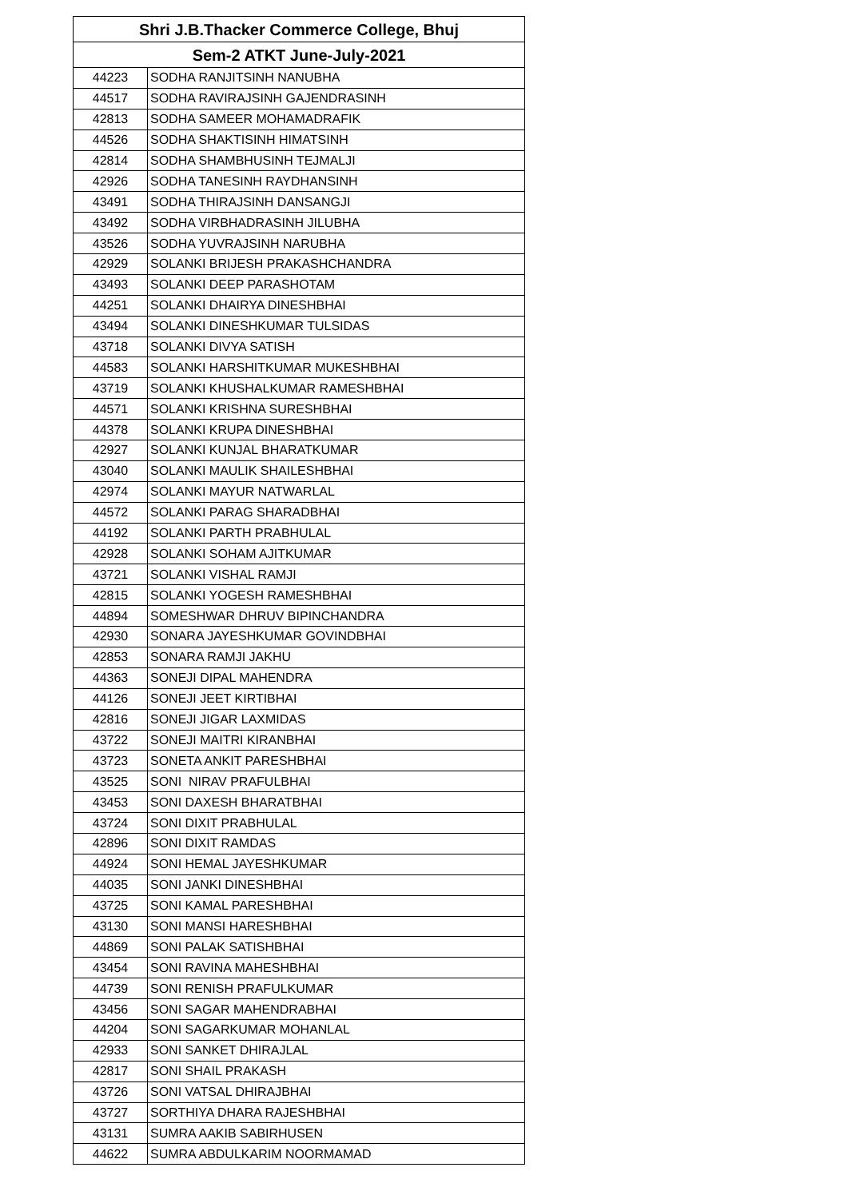| Shri J.B.Thacker Commerce College, Bhuj | |
| --- | --- |
| Sem-2 ATKT June-July-2021 | |
| 44223 | SODHA RANJITSINH NANUBHA |
| 44517 | SODHA RAVIRAJSINH GAJENDRASINH |
| 42813 | SODHA SAMEER MOHAMADRAFIK |
| 44526 | SODHA SHAKTISINH HIMATSINH |
| 42814 | SODHA SHAMBHUSINH TEJMALJI |
| 42926 | SODHA TANESINH RAYDHANSINH |
| 43491 | SODHA THIRAJSINH DANSANGJI |
| 43492 | SODHA VIRBHADRASINH JILUBHA |
| 43526 | SODHA YUVRAJSINH NARUBHA |
| 42929 | SOLANKI BRIJESH PRAKASHCHANDRA |
| 43493 | SOLANKI DEEP PARASHOTAM |
| 44251 | SOLANKI DHAIRYA DINESHBHAI |
| 43494 | SOLANKI DINESHKUMAR TULSIDAS |
| 43718 | SOLANKI DIVYA SATISH |
| 44583 | SOLANKI HARSHITKUMAR MUKESHBHAI |
| 43719 | SOLANKI KHUSHALKUMAR RAMESHBHAI |
| 44571 | SOLANKI KRISHNA SURESHBHAI |
| 44378 | SOLANKI KRUPA DINESHBHAI |
| 42927 | SOLANKI KUNJAL BHARATKUMAR |
| 43040 | SOLANKI MAULIK SHAILESHBHAI |
| 42974 | SOLANKI MAYUR NATWARLAL |
| 44572 | SOLANKI PARAG SHARADBHAI |
| 44192 | SOLANKI PARTH PRABHULAL |
| 42928 | SOLANKI SOHAM AJITKUMAR |
| 43721 | SOLANKI VISHAL RAMJI |
| 42815 | SOLANKI YOGESH RAMESHBHAI |
| 44894 | SOMESHWAR DHRUV BIPINCHANDRA |
| 42930 | SONARA JAYESHKUMAR GOVINDBHAI |
| 42853 | SONARA RAMJI JAKHU |
| 44363 | SONEJI DIPAL MAHENDRA |
| 44126 | SONEJI JEET KIRTIBHAI |
| 42816 | SONEJI JIGAR LAXMIDAS |
| 43722 | SONEJI MAITRI KIRANBHAI |
| 43723 | SONETA ANKIT PARESHBHAI |
| 43525 | SONI NIRAV PRAFULBHAI |
| 43453 | SONI DAXESH BHARATBHAI |
| 43724 | SONI DIXIT PRABHULAL |
| 42896 | SONI DIXIT RAMDAS |
| 44924 | SONI HEMAL JAYESHKUMAR |
| 44035 | SONI JANKI DINESHBHAI |
| 43725 | SONI KAMAL PARESHBHAI |
| 43130 | SONI MANSI HARESHBHAI |
| 44869 | SONI PALAK SATISHBHAI |
| 43454 | SONI RAVINA MAHESHBHAI |
| 44739 | SONI RENISH PRAFULKUMAR |
| 43456 | SONI SAGAR MAHENDRABHAI |
| 44204 | SONI SAGARKUMAR MOHANLAL |
| 42933 | SONI SANKET DHIRAJLAL |
| 42817 | SONI SHAIL PRAKASH |
| 43726 | SONI VATSAL DHIRAJBHAI |
| 43727 | SORTHIYA DHARA RAJESHBHAI |
| 43131 | SUMRA AAKIB SABIRHUSEN |
| 44622 | SUMRA ABDULKARIM NOORMAMAD |